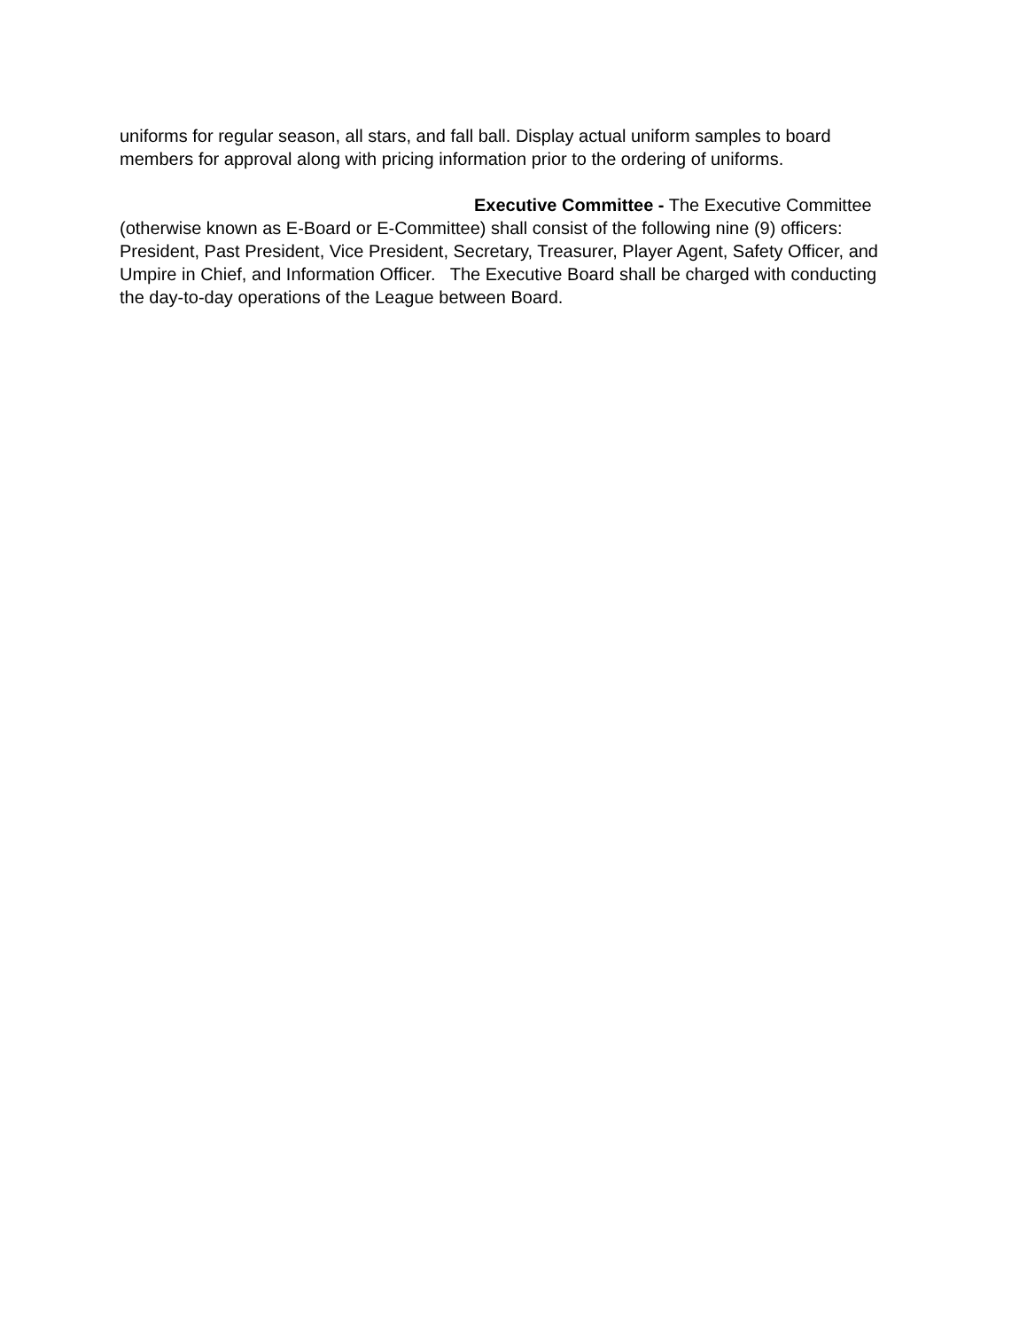uniforms for regular season, all stars, and fall ball. Display actual uniform samples to board members for approval along with pricing information prior to the ordering of uniforms.
Executive Committee - The Executive Committee (otherwise known as E-Board or E-Committee) shall consist of the following nine (9) officers: President, Past President, Vice President, Secretary, Treasurer, Player Agent, Safety Officer, and Umpire in Chief, and Information Officer. The Executive Board shall be charged with conducting the day-to-day operations of the League between Board.